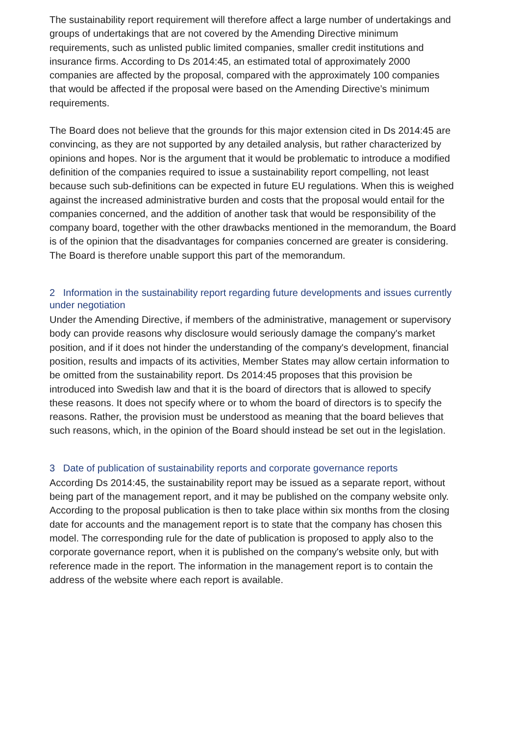The sustainability report requirement will therefore affect a large number of undertakings and groups of undertakings that are not covered by the Amending Directive minimum requirements, such as unlisted public limited companies, smaller credit institutions and insurance firms. According to Ds 2014:45, an estimated total of approximately 2000 companies are affected by the proposal, compared with the approximately 100 companies that would be affected if the proposal were based on the Amending Directive’s minimum requirements.
The Board does not believe that the grounds for this major extension cited in Ds 2014:45 are convincing, as they are not supported by any detailed analysis, but rather characterized by opinions and hopes. Nor is the argument that it would be problematic to introduce a modified definition of the companies required to issue a sustainability report compelling, not least because such sub-definitions can be expected in future EU regulations. When this is weighed against the increased administrative burden and costs that the proposal would entail for the companies concerned, and the addition of another task that would be responsibility of the company board, together with the other drawbacks mentioned in the memorandum, the Board is of the opinion that the disadvantages for companies concerned are greater is considering. The Board is therefore unable support this part of the memorandum.
2 Information in the sustainability report regarding future developments and issues currently under negotiation
Under the Amending Directive, if members of the administrative, management or supervisory body can provide reasons why disclosure would seriously damage the company's market position, and if it does not hinder the understanding of the company's development, financial position, results and impacts of its activities, Member States may allow certain information to be omitted from the sustainability report. Ds 2014:45 proposes that this provision be introduced into Swedish law and that it is the board of directors that is allowed to specify these reasons. It does not specify where or to whom the board of directors is to specify the reasons. Rather, the provision must be understood as meaning that the board believes that such reasons, which, in the opinion of the Board should instead be set out in the legislation.
3 Date of publication of sustainability reports and corporate governance reports
According Ds 2014:45, the sustainability report may be issued as a separate report, without being part of the management report, and it may be published on the company website only. According to the proposal publication is then to take place within six months from the closing date for accounts and the management report is to state that the company has chosen this model. The corresponding rule for the date of publication is proposed to apply also to the corporate governance report, when it is published on the company's website only, but with reference made in the report. The information in the management report is to contain the address of the website where each report is available.